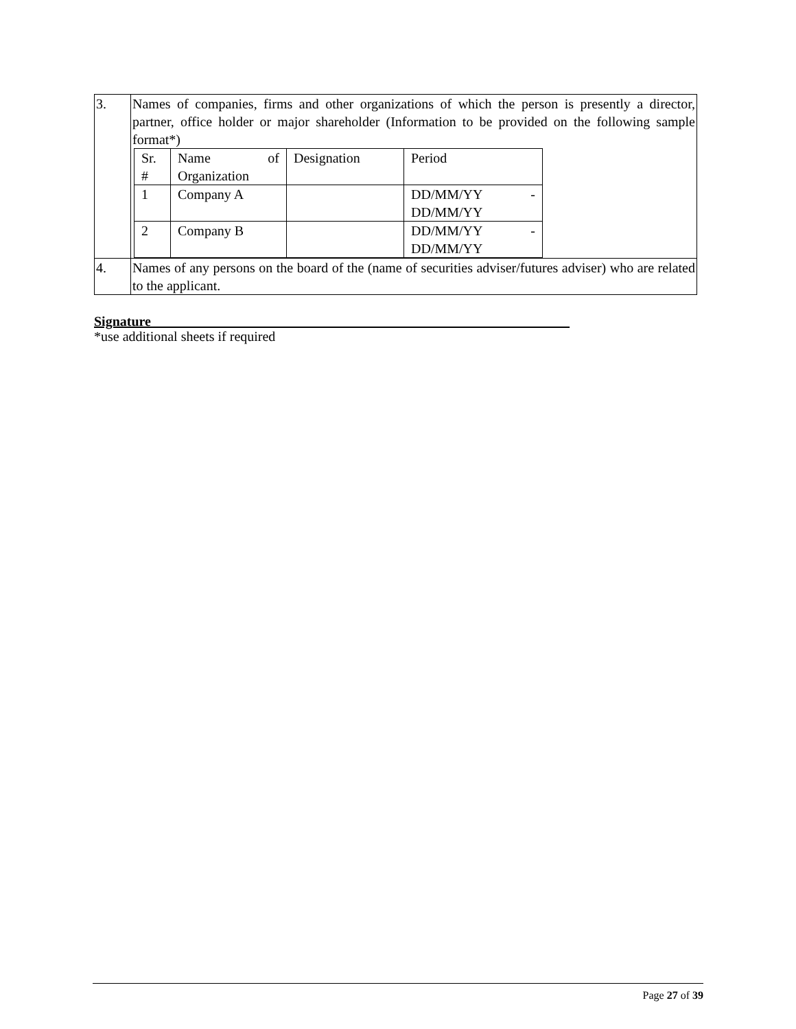| 3. | Names of companies, firms and other organizations of which the person is presently a director, partner, office holder or major shareholder (Information to be provided on the following sample format*) / Sr. # / Name of Organization / Designation / Period / / 1 / Company A / / DD/MM/YY - DD/MM/YY / / 2 / Company B / / DD/MM/YY - DD/MM/YY / |
| 4. | Names of any persons on the board of the (name of securities adviser/futures adviser) who are related to the applicant. |
Signature_____________________________________________________________
*use additional sheets if required
Page 27 of 39